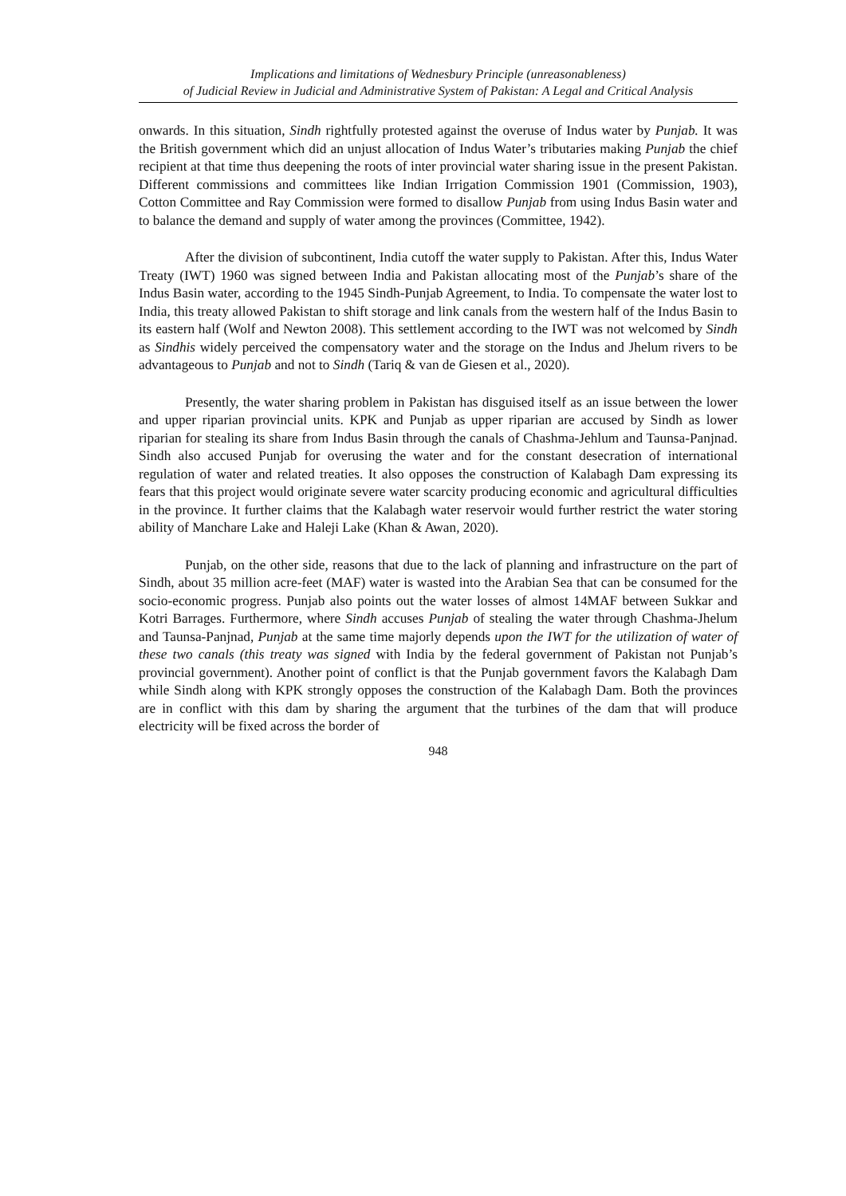Implications and limitations of Wednesbury Principle (unreasonableness)
of Judicial Review in Judicial and Administrative System of Pakistan: A Legal and Critical Analysis
onwards. In this situation, Sindh rightfully protested against the overuse of Indus water by Punjab. It was the British government which did an unjust allocation of Indus Water’s tributaries making Punjab the chief recipient at that time thus deepening the roots of inter provincial water sharing issue in the present Pakistan. Different commissions and committees like Indian Irrigation Commission 1901 (Commission, 1903), Cotton Committee and Ray Commission were formed to disallow Punjab from using Indus Basin water and to balance the demand and supply of water among the provinces (Committee, 1942).
After the division of subcontinent, India cutoff the water supply to Pakistan. After this, Indus Water Treaty (IWT) 1960 was signed between India and Pakistan allocating most of the Punjab’s share of the Indus Basin water, according to the 1945 Sindh-Punjab Agreement, to India. To compensate the water lost to India, this treaty allowed Pakistan to shift storage and link canals from the western half of the Indus Basin to its eastern half (Wolf and Newton 2008). This settlement according to the IWT was not welcomed by Sindh as Sindhis widely perceived the compensatory water and the storage on the Indus and Jhelum rivers to be advantageous to Punjab and not to Sindh (Tariq & van de Giesen et al., 2020).
Presently, the water sharing problem in Pakistan has disguised itself as an issue between the lower and upper riparian provincial units. KPK and Punjab as upper riparian are accused by Sindh as lower riparian for stealing its share from Indus Basin through the canals of Chashma-Jehlum and Taunsa-Panjnad. Sindh also accused Punjab for overusing the water and for the constant desecration of international regulation of water and related treaties. It also opposes the construction of Kalabagh Dam expressing its fears that this project would originate severe water scarcity producing economic and agricultural difficulties in the province. It further claims that the Kalabagh water reservoir would further restrict the water storing ability of Manchare Lake and Haleji Lake (Khan & Awan, 2020).
Punjab, on the other side, reasons that due to the lack of planning and infrastructure on the part of Sindh, about 35 million acre-feet (MAF) water is wasted into the Arabian Sea that can be consumed for the socio-economic progress. Punjab also points out the water losses of almost 14MAF between Sukkar and Kotri Barrages. Furthermore, where Sindh accuses Punjab of stealing the water through Chashma-Jhelum and Taunsa-Panjnad, Punjab at the same time majorly depends upon the IWT for the utilization of water of these two canals (this treaty was signed with India by the federal government of Pakistan not Punjab’s provincial government). Another point of conflict is that the Punjab government favors the Kalabagh Dam while Sindh along with KPK strongly opposes the construction of the Kalabagh Dam. Both the provinces are in conflict with this dam by sharing the argument that the turbines of the dam that will produce electricity will be fixed across the border of
948